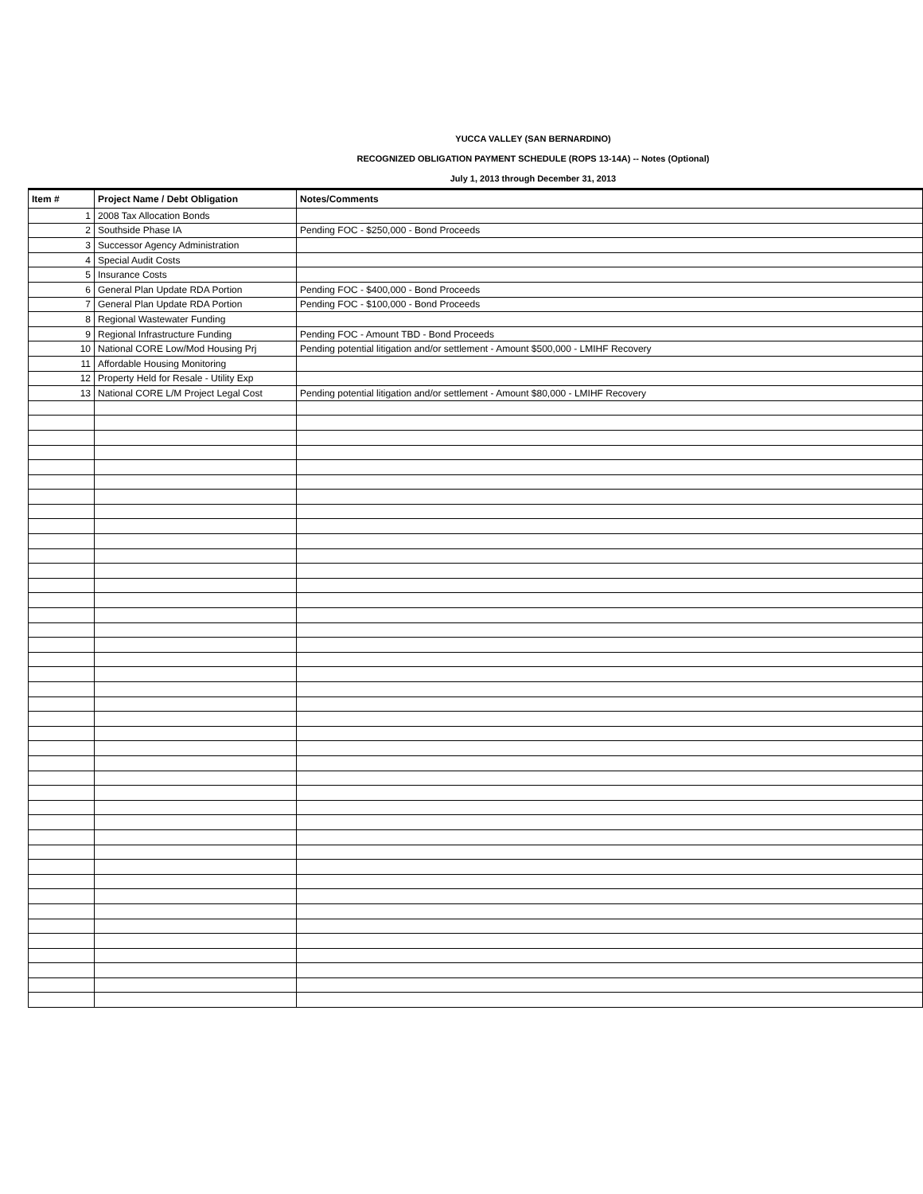YUCCA VALLEY (SAN BERNARDINO)
RECOGNIZED OBLIGATION PAYMENT SCHEDULE (ROPS 13-14A) -- Notes (Optional)
July 1, 2013 through December 31, 2013
| Item # | Project Name / Debt Obligation | Notes/Comments |
| --- | --- | --- |
| 1 | 2008 Tax Allocation Bonds | |
| 2 | Southside Phase IA | Pending FOC - $250,000 - Bond Proceeds |
| 3 | Successor Agency Administration | |
| 4 | Special Audit Costs | |
| 5 | Insurance Costs | |
| 6 | General Plan Update RDA Portion | Pending FOC - $400,000 - Bond Proceeds |
| 7 | General Plan Update RDA Portion | Pending FOC - $100,000 - Bond Proceeds |
| 8 | Regional Wastewater Funding | |
| 9 | Regional Infrastructure Funding | Pending FOC - Amount TBD - Bond Proceeds |
| 10 | National CORE Low/Mod Housing Prj | Pending potential litigation and/or settlement - Amount $500,000 - LMIHF Recovery |
| 11 | Affordable Housing Monitoring | |
| 12 | Property Held for Resale - Utility Exp | |
| 13 | National CORE L/M Project Legal Cost | Pending potential litigation and/or settlement - Amount $80,000 - LMIHF Recovery |